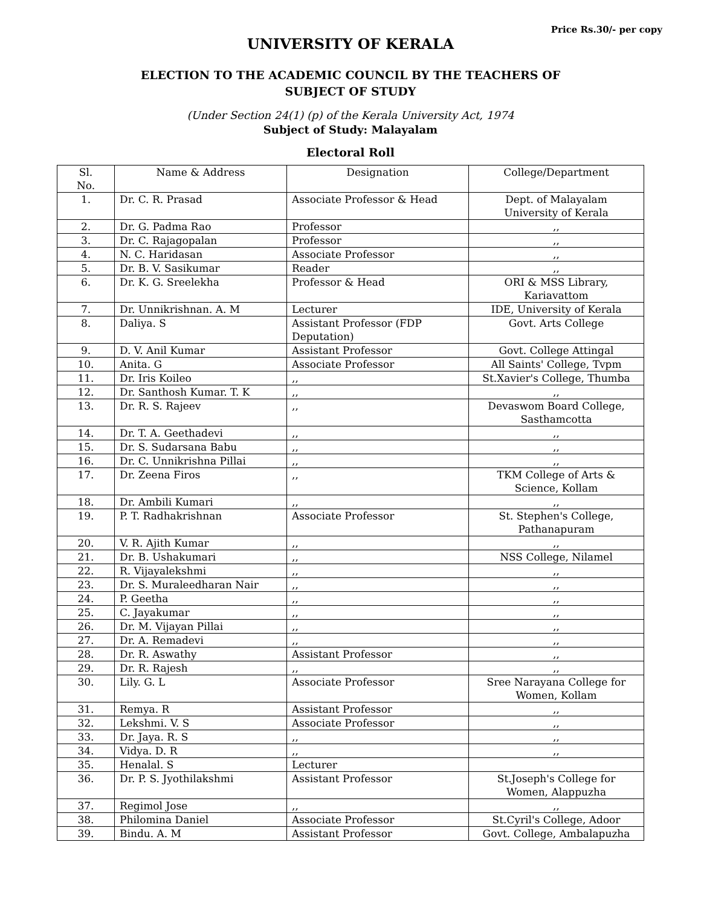Price Rs.30/- per copy
UNIVERSITY OF KERALA
ELECTION TO THE ACADEMIC COUNCIL BY THE TEACHERS OF
SUBJECT OF STUDY
(Under Section 24(1) (p) of the Kerala University Act, 1974
Subject of Study: Malayalam
Electoral Roll
| Sl. No. | Name & Address | Designation | College/Department |
| --- | --- | --- | --- |
| 1. | Dr. C. R. Prasad | Associate Professor & Head | Dept. of Malayalam University of Kerala |
| 2. | Dr. G. Padma Rao | Professor | ,, |
| 3. | Dr. C. Rajagopalan | Professor | ,, |
| 4. | N. C. Haridasan | Associate Professor | ,, |
| 5. | Dr. B. V. Sasikumar | Reader | ,, |
| 6. | Dr. K. G. Sreelekha | Professor & Head | ORI & MSS Library, Kariavattom |
| 7. | Dr. Unnikrishnan. A. M | Lecturer | IDE, University of Kerala |
| 8. | Daliya. S | Assistant Professor (FDP Deputation) | Govt. Arts College |
| 9. | D. V. Anil Kumar | Assistant Professor | Govt. College Attingal |
| 10. | Anita. G | Associate Professor | All Saints' College, Tvpm |
| 11. | Dr. Iris Koileo | ,, | St.Xavier's College, Thumba |
| 12. | Dr. Santhosh Kumar. T. K | ,, | ,, |
| 13. | Dr. R. S. Rajeev | ,, | Devaswom Board College, Sasthamcotta |
| 14. | Dr. T. A. Geethadevi | ,, | ,, |
| 15. | Dr. S. Sudarsana Babu | ,, | ,, |
| 16. | Dr. C. Unnikrishna Pillai | ,, | ,, |
| 17. | Dr. Zeena Firos | ,, | TKM College of Arts & Science, Kollam |
| 18. | Dr. Ambili Kumari | ,, | ,, |
| 19. | P. T. Radhakrishnan | Associate Professor | St. Stephen's College, Pathanapuram |
| 20. | V. R. Ajith Kumar | ,, | ,, |
| 21. | Dr. B. Ushakumari | ,, | NSS College, Nilamel |
| 22. | R. Vijayalekshmi | ,, | ,, |
| 23. | Dr. S. Muraleedharan Nair | ,, | ,, |
| 24. | P. Geetha | ,, | ,, |
| 25. | C. Jayakumar | ,, | ,, |
| 26. | Dr. M. Vijayan Pillai | ,, | ,, |
| 27. | Dr. A. Remadevi | ,, | ,, |
| 28. | Dr. R. Aswathy | Assistant Professor | ,, |
| 29. | Dr. R. Rajesh | ,, | ,, |
| 30. | Lily. G. L | Associate Professor | Sree Narayana College for Women, Kollam |
| 31. | Remya. R | Assistant Professor | ,, |
| 32. | Lekshmi. V. S | Associate Professor | ,, |
| 33. | Dr. Jaya. R. S | ,, | ,, |
| 34. | Vidya. D. R | ,, | ,, |
| 35. | Henalal. S | Lecturer | |
| 36. | Dr. P. S. Jyothilakshmi | Assistant Professor | St.Joseph's College for Women, Alappuzha |
| 37. | Regimol Jose | ,, | ,, |
| 38. | Philomina Daniel | Associate Professor | St.Cyril's College, Adoor |
| 39. | Bindu. A. M | Assistant Professor | Govt. College, Ambalapuzha |